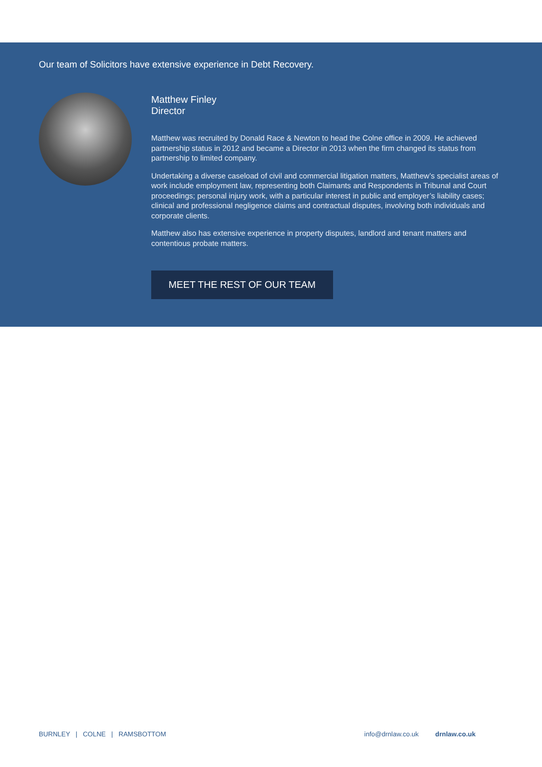Our team of Solicitors have extensive experience in Debt Recovery.
Matthew Finley
Director
Matthew was recruited by Donald Race & Newton to head the Colne office in 2009. He achieved partnership status in 2012 and became a Director in 2013 when the firm changed its status from partnership to limited company.
Undertaking a diverse caseload of civil and commercial litigation matters, Matthew’s specialist areas of work include employment law, representing both Claimants and Respondents in Tribunal and Court proceedings; personal injury work, with a particular interest in public and employer’s liability cases; clinical and professional negligence claims and contractual disputes, involving both individuals and corporate clients.
Matthew also has extensive experience in property disputes, landlord and tenant matters and contentious probate matters.
MEET THE REST OF OUR TEAM
BURNLEY | COLNE | RAMSBOTTOM info@drnlaw.co.uk drnlaw.co.uk